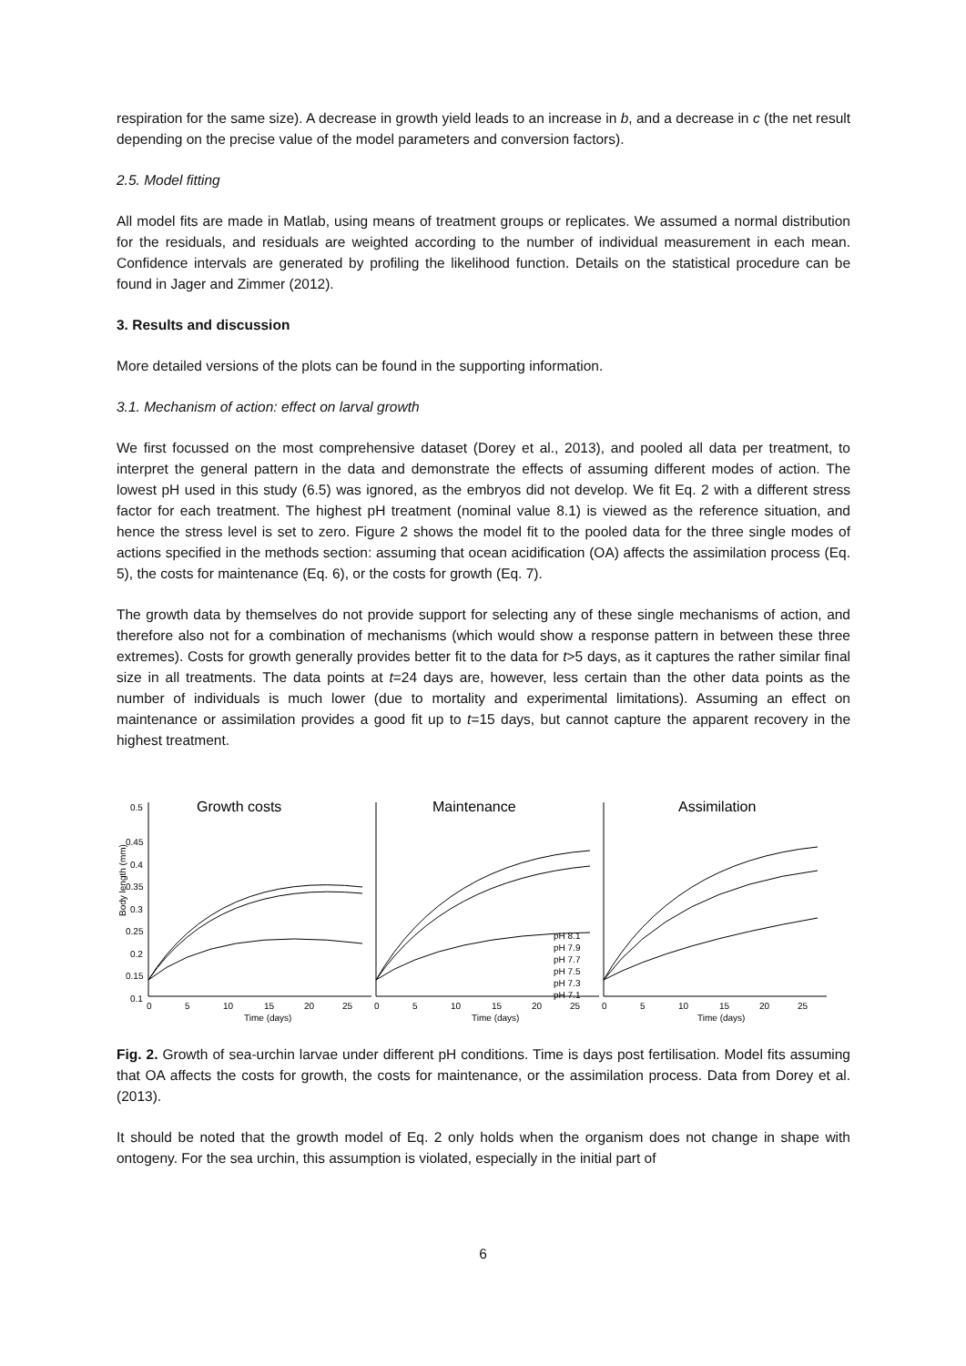respiration for the same size). A decrease in growth yield leads to an increase in b, and a decrease in c (the net result depending on the precise value of the model parameters and conversion factors).
2.5. Model fitting
All model fits are made in Matlab, using means of treatment groups or replicates. We assumed a normal distribution for the residuals, and residuals are weighted according to the number of individual measurement in each mean. Confidence intervals are generated by profiling the likelihood function. Details on the statistical procedure can be found in Jager and Zimmer (2012).
3. Results and discussion
More detailed versions of the plots can be found in the supporting information.
3.1. Mechanism of action: effect on larval growth
We first focussed on the most comprehensive dataset (Dorey et al., 2013), and pooled all data per treatment, to interpret the general pattern in the data and demonstrate the effects of assuming different modes of action. The lowest pH used in this study (6.5) was ignored, as the embryos did not develop. We fit Eq. 2 with a different stress factor for each treatment. The highest pH treatment (nominal value 8.1) is viewed as the reference situation, and hence the stress level is set to zero. Figure 2 shows the model fit to the pooled data for the three single modes of actions specified in the methods section: assuming that ocean acidification (OA) affects the assimilation process (Eq. 5), the costs for maintenance (Eq. 6), or the costs for growth (Eq. 7).
The growth data by themselves do not provide support for selecting any of these single mechanisms of action, and therefore also not for a combination of mechanisms (which would show a response pattern in between these three extremes). Costs for growth generally provides better fit to the data for t>5 days, as it captures the rather similar final size in all treatments. The data points at t=24 days are, however, less certain than the other data points as the number of individuals is much lower (due to mortality and experimental limitations). Assuming an effect on maintenance or assimilation provides a good fit up to t=15 days, but cannot capture the apparent recovery in the highest treatment.
Body length (mm)
0.5
0.45
0.4
0.35
0.3
0.25
0.2
0.15
0.1
Growth costs
Maintenance
Assimilation
pH 8.1
pH 7.9
pH 7.7
pH 7.5
pH 7.3
pH 7.1
0
5
10
15
20
25
Time (days)
0
5
10
15
20
25
Time (days)
0
5
10
15
20
25
Time (days)
Fig. 2. Growth of sea-urchin larvae under different pH conditions. Time is days post fertilisation. Model fits assuming that OA affects the costs for growth, the costs for maintenance, or the assimilation process. Data from Dorey et al. (2013).
It should be noted that the growth model of Eq. 2 only holds when the organism does not change in shape with ontogeny. For the sea urchin, this assumption is violated, especially in the initial part of
6